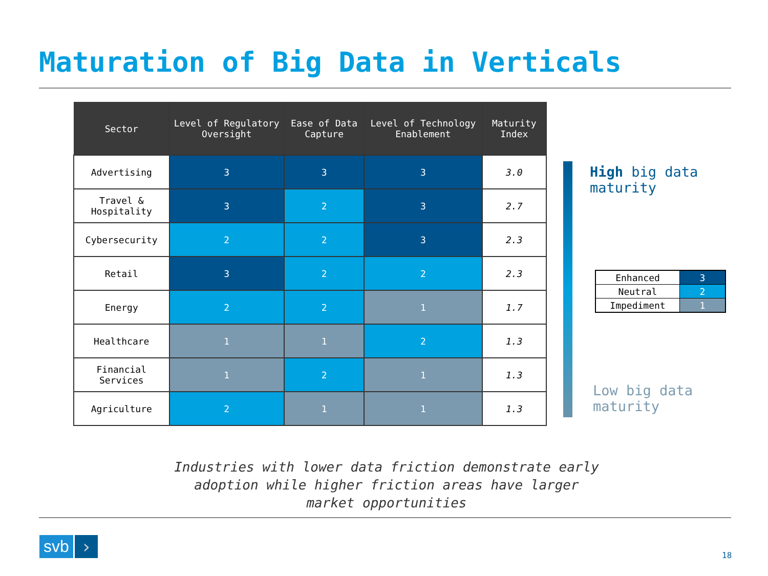Maturation of Big Data in Verticals
| Sector | Level of Regulatory Oversight | Ease of Data Capture | Level of Technology Enablement | Maturity Index |
| --- | --- | --- | --- | --- |
| Advertising | 3 | 3 | 3 | 3.0 |
| Travel & Hospitality | 3 | 2 | 3 | 2.7 |
| Cybersecurity | 2 | 2 | 3 | 2.3 |
| Retail | 3 | 2 | 2 | 2.3 |
| Energy | 2 | 2 | 1 | 1.7 |
| Healthcare | 1 | 1 | 2 | 1.3 |
| Financial Services | 1 | 2 | 1 | 1.3 |
| Agriculture | 2 | 1 | 1 | 1.3 |
High big data
maturity
Low big data
maturity
| Enhanced | 3 |
| Neutral | 2 |
| Impediment | 1 |
Industries with lower data friction demonstrate early adoption while higher friction areas have larger market opportunities
svb ›
18